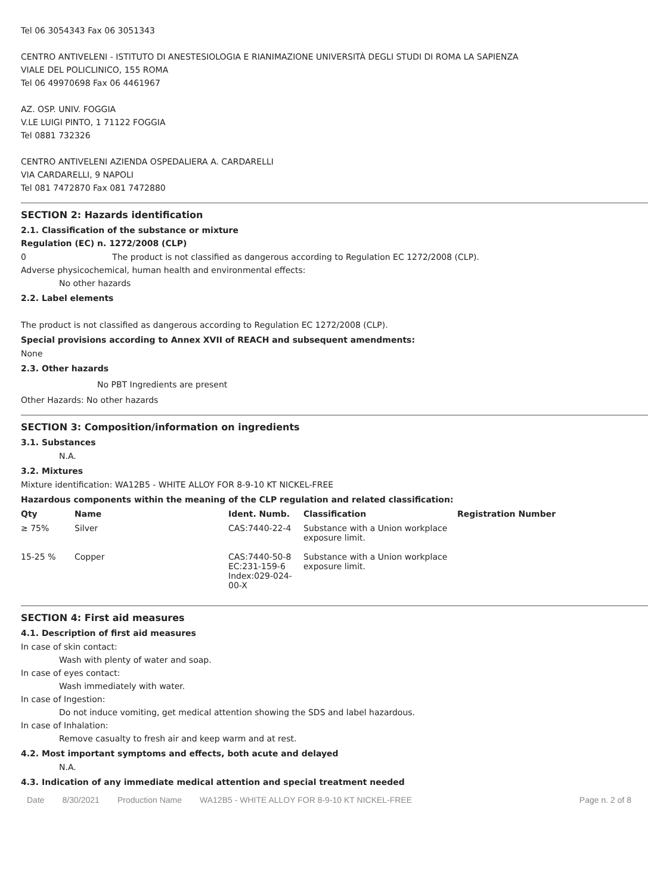Tel 06 3054343 Fax 06 3051343
CENTRO ANTIVELENI - ISTITUTO DI ANESTESIOLOGIA E RIANIMAZIONE UNIVERSITÀ DEGLI STUDI DI ROMA LA SAPIENZA
VIALE DEL POLICLINICO, 155 ROMA
Tel 06 49970698 Fax 06 4461967
AZ. OSP. UNIV. FOGGIA
V.LE LUIGI PINTO, 1 71122 FOGGIA
Tel 0881 732326
CENTRO ANTIVELENI AZIENDA OSPEDALIERA A. CARDARELLI
VIA CARDARELLI, 9 NAPOLI
Tel 081 7472870 Fax 081 7472880
SECTION 2: Hazards identification
2.1. Classification of the substance or mixture
Regulation (EC) n. 1272/2008 (CLP)
0 The product is not classified as dangerous according to Regulation EC 1272/2008 (CLP).
Adverse physicochemical, human health and environmental effects:
No other hazards
2.2. Label elements
The product is not classified as dangerous according to Regulation EC 1272/2008 (CLP).
Special provisions according to Annex XVII of REACH and subsequent amendments:
None
2.3. Other hazards
No PBT Ingredients are present
Other Hazards: No other hazards
SECTION 3: Composition/information on ingredients
3.1. Substances
N.A.
3.2. Mixtures
Mixture identification: WA12B5 - WHITE ALLOY FOR 8-9-10 KT NICKEL-FREE
Hazardous components within the meaning of the CLP regulation and related classification:
| Qty | Name | Ident. Numb. | Classification | Registration Number |
| --- | --- | --- | --- | --- |
| ≥ 75% | Silver | CAS:7440-22-4 | Substance with a Union workplace exposure limit. | |
| 15-25 % | Copper | CAS:7440-50-8 EC:231-159-6 Index:029-024-00-X | Substance with a Union workplace exposure limit. | |
SECTION 4: First aid measures
4.1. Description of first aid measures
In case of skin contact:
Wash with plenty of water and soap.
In case of eyes contact:
Wash immediately with water.
In case of Ingestion:
Do not induce vomiting, get medical attention showing the SDS and label hazardous.
In case of Inhalation:
Remove casualty to fresh air and keep warm and at rest.
4.2. Most important symptoms and effects, both acute and delayed
N.A.
4.3. Indication of any immediate medical attention and special treatment needed
Date 8/30/2021 Production Name WA12B5 - WHITE ALLOY FOR 8-9-10 KT NICKEL-FREE Page n. 2 of 8